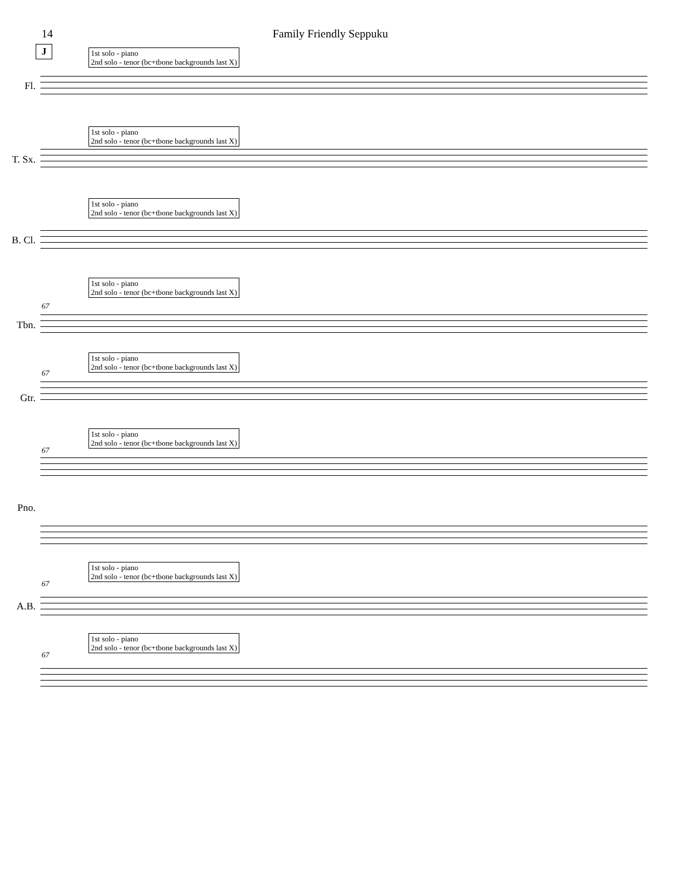14 Family Friendly Seppuku
J
1st solo - piano
2nd solo - tenor (bc+tbone backgrounds last X)
Fl.
1st solo - piano
2nd solo - tenor (bc+tbone backgrounds last X)
T. Sx.
1st solo - piano
2nd solo - tenor (bc+tbone backgrounds last X)
B. Cl.
1st solo - piano
2nd solo - tenor (bc+tbone backgrounds last X)
67
Tbn.
1st solo - piano
2nd solo - tenor (bc+tbone backgrounds last X)
67
Gtr.
1st solo - piano
2nd solo - tenor (bc+tbone backgrounds last X)
67
Pno.
1st solo - piano
2nd solo - tenor (bc+tbone backgrounds last X)
67
A.B.
1st solo - piano
2nd solo - tenor (bc+tbone backgrounds last X)
67